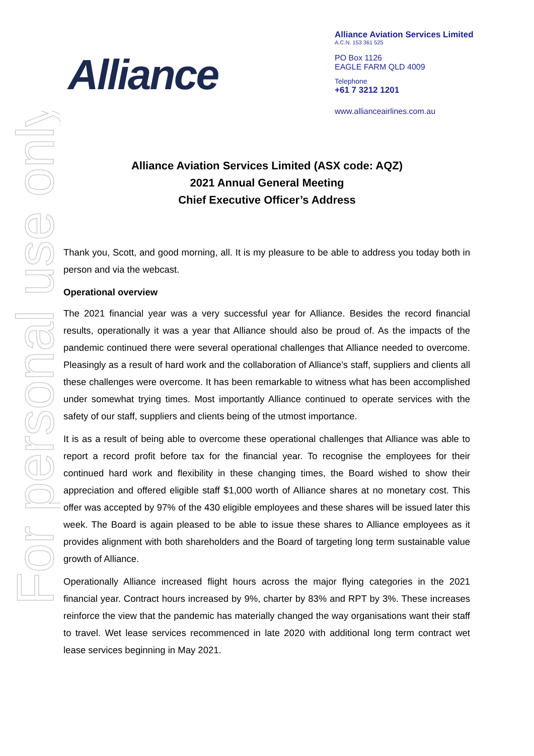For personal use only
Alliance
Alliance Aviation Services Limited
A.C.N. 153 361 525
PO Box 1126
EAGLE FARM QLD 4009
Telephone
+61 7 3212 1201
www.allianceairlines.com.au
Alliance Aviation Services Limited (ASX code: AQZ)
2021 Annual General Meeting
Chief Executive Officer’s Address
Thank you, Scott, and good morning, all. It is my pleasure to be able to address you today both in person and via the webcast.
Operational overview
The 2021 financial year was a very successful year for Alliance. Besides the record financial results, operationally it was a year that Alliance should also be proud of. As the impacts of the pandemic continued there were several operational challenges that Alliance needed to overcome. Pleasingly as a result of hard work and the collaboration of Alliance’s staff, suppliers and clients all these challenges were overcome. It has been remarkable to witness what has been accomplished under somewhat trying times. Most importantly Alliance continued to operate services with the safety of our staff, suppliers and clients being of the utmost importance.
It is as a result of being able to overcome these operational challenges that Alliance was able to report a record profit before tax for the financial year. To recognise the employees for their continued hard work and flexibility in these changing times, the Board wished to show their appreciation and offered eligible staff $1,000 worth of Alliance shares at no monetary cost. This offer was accepted by 97% of the 430 eligible employees and these shares will be issued later this week. The Board is again pleased to be able to issue these shares to Alliance employees as it provides alignment with both shareholders and the Board of targeting long term sustainable value growth of Alliance.
Operationally Alliance increased flight hours across the major flying categories in the 2021 financial year. Contract hours increased by 9%, charter by 83% and RPT by 3%. These increases reinforce the view that the pandemic has materially changed the way organisations want their staff to travel. Wet lease services recommenced in late 2020 with additional long term contract wet lease services beginning in May 2021.